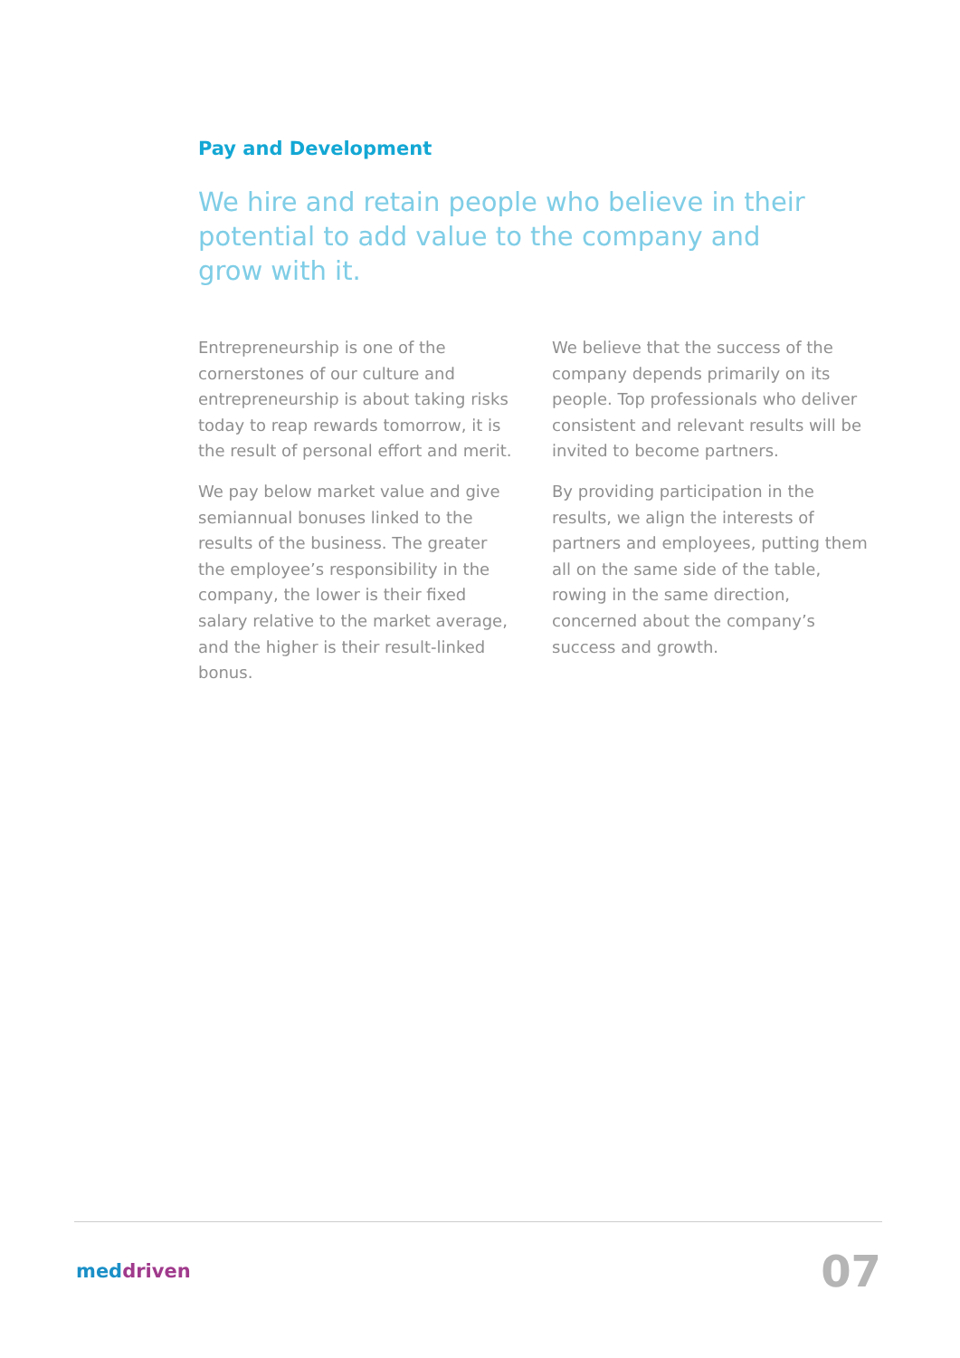Pay and Development
We hire and retain people who believe in their potential to add value to the company and grow with it.
Entrepreneurship is one of the cornerstones of our culture and entrepreneurship is about taking risks today to reap rewards tomorrow, it is the result of personal effort and merit.
We pay below market value and give semiannual bonuses linked to the results of the business. The greater the employee’s responsibility in the company, the lower is their fixed salary relative to the market average, and the higher is their result-linked bonus.
We believe that the success of the company depends primarily on its people. Top professionals who deliver consistent and relevant results will be invited to become partners.
By providing participation in the results, we align the interests of partners and employees, putting them all on the same side of the table, rowing in the same direction, concerned about the company’s success and growth.
meddriven
07